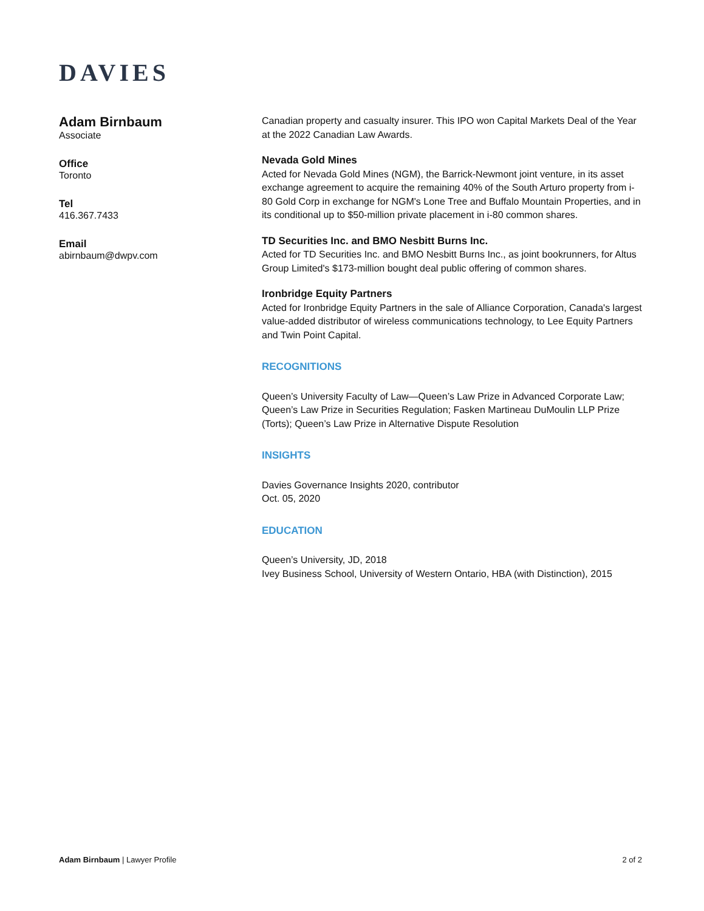DAVIES
Adam Birnbaum
Associate
Office
Toronto
Tel
416.367.7433
Email
abirnbaum@dwpv.com
Canadian property and casualty insurer. This IPO won Capital Markets Deal of the Year at the 2022 Canadian Law Awards.
Nevada Gold Mines
Acted for Nevada Gold Mines (NGM), the Barrick-Newmont joint venture, in its asset exchange agreement to acquire the remaining 40% of the South Arturo property from i-80 Gold Corp in exchange for NGM's Lone Tree and Buffalo Mountain Properties, and in its conditional up to $50-million private placement in i-80 common shares.
TD Securities Inc. and BMO Nesbitt Burns Inc.
Acted for TD Securities Inc. and BMO Nesbitt Burns Inc., as joint bookrunners, for Altus Group Limited's $173-million bought deal public offering of common shares.
Ironbridge Equity Partners
Acted for Ironbridge Equity Partners in the sale of Alliance Corporation, Canada's largest value-added distributor of wireless communications technology, to Lee Equity Partners and Twin Point Capital.
RECOGNITIONS
Queen’s University Faculty of Law—Queen’s Law Prize in Advanced Corporate Law; Queen’s Law Prize in Securities Regulation; Fasken Martineau DuMoulin LLP Prize (Torts); Queen’s Law Prize in Alternative Dispute Resolution
INSIGHTS
Davies Governance Insights 2020, contributor
Oct. 05, 2020
EDUCATION
Queen’s University, JD, 2018
Ivey Business School, University of Western Ontario, HBA (with Distinction), 2015
Adam Birnbaum | Lawyer Profile 2 of 2